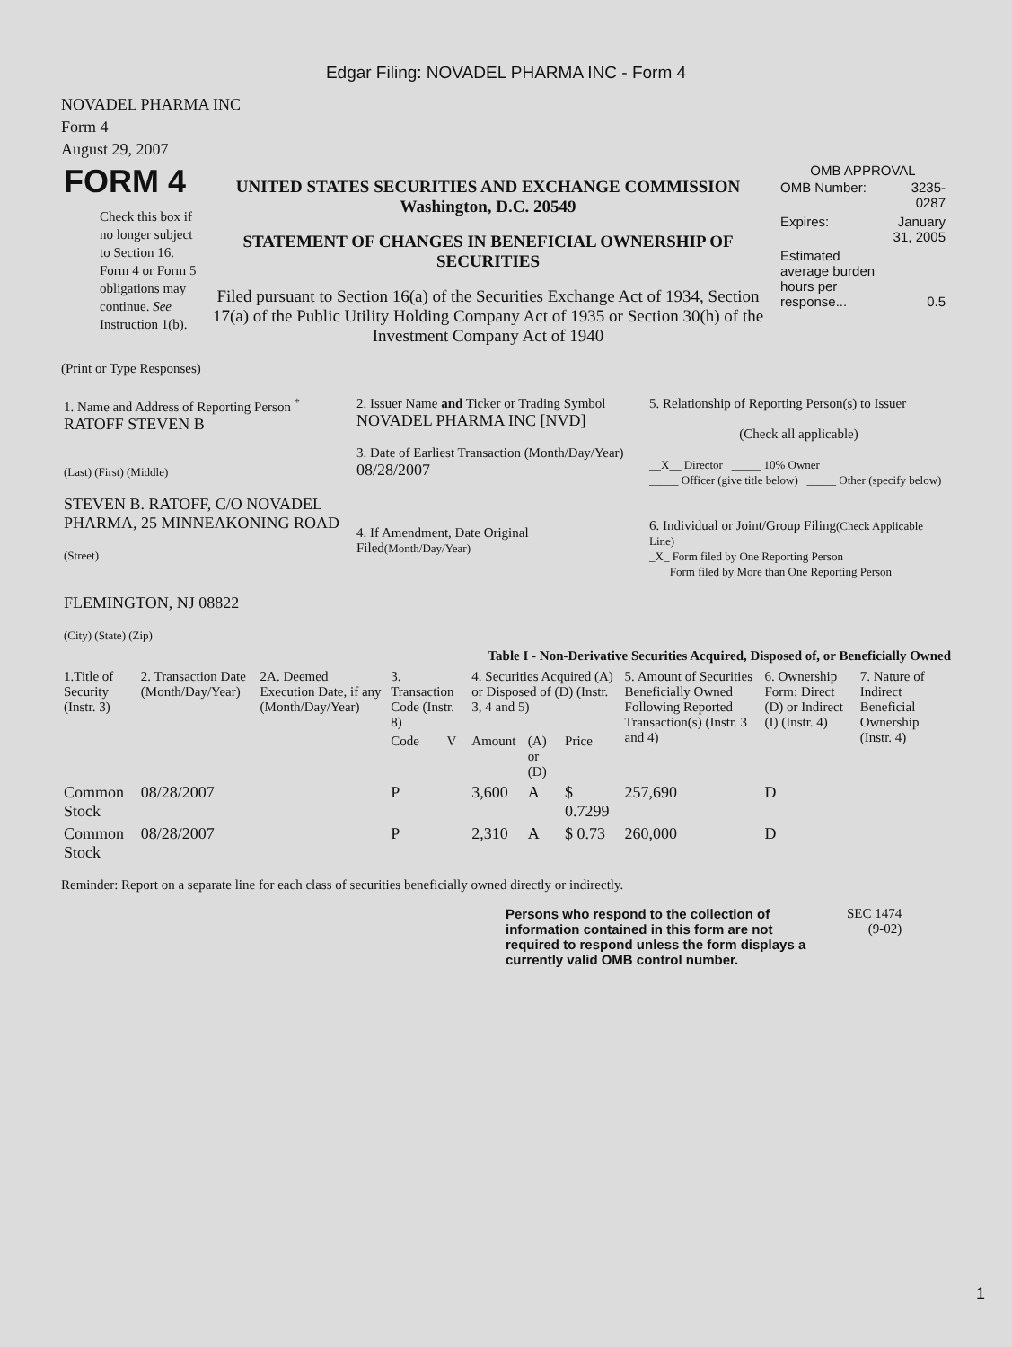Edgar Filing: NOVADEL PHARMA INC - Form 4
NOVADEL PHARMA INC
Form 4
August 29, 2007
| FORM 4 Check this box if no longer subject to Section 16. Form 4 or Form 5 obligations may continue. See Instruction 1(b). | UNITED STATES SECURITIES AND EXCHANGE COMMISSION Washington, D.C. 20549 STATEMENT OF CHANGES IN BENEFICIAL OWNERSHIP OF SECURITIES Filed pursuant to Section 16(a) of the Securities Exchange Act of 1934, Section 17(a) of the Public Utility Holding Company Act of 1935 or Section 30(h) of the Investment Company Act of 1940 | OMB APPROVAL / OMB Number: / 3235-0287 / / Expires: / January 31, 2005 / / Estimated average burden hours per response... / 0.5 / |
(Print or Type Responses)
| 1. Name and Address of Reporting Person <sup>*</sup> RATOFF STEVEN B (Last) (First) (Middle) STEVEN B. RATOFF, C/O NOVADEL PHARMA, 25 MINNEAKONING ROAD (Street) FLEMINGTON, NJ 08822 (City) (State) (Zip) | 2. Issuer Name and Ticker or Trading Symbol NOVADEL PHARMA INC [NVD] 3. Date of Earliest Transaction (Month/Day/Year) 08/28/2007 4. If Amendment, Date Original Filed (Month/Day/Year) | 5. Relationship of Reporting Person(s) to Issuer (Check all applicable) __X__ Director _____ 10% Owner _____ Officer (give title below) _____ Other (specify below) 6. Individual or Joint/Group Filing (Check Applicable Line) _X_ Form filed by One Reporting Person ___ Form filed by More than One Reporting Person |
Table I - Non-Derivative Securities Acquired, Disposed of, or Beneficially Owned
| 1.Title of Security (Instr. 3) | 2. Transaction Date (Month/Day/Year) | 2A. Deemed Execution Date, if any (Month/Day/Year) | 3. Transaction Code (Instr. 8) | | 4. Securities Acquired (A) or Disposed of (D) (Instr. 3, 4 and 5) | | | 5. Amount of Securities Beneficially Owned Following Reported Transaction(s) (Instr. 3 and 4) | 6. Ownership Form: Direct (D) or Indirect (I) (Instr. 4) | 7. Nature of Indirect Beneficial Ownership (Instr. 4) |
| --- | --- | --- | --- | --- | --- | --- | --- | --- | --- | --- |
| | | | Code | V | Amount | (A) or (D) | Price | | | |
| Common Stock | 08/28/2007 | | P | | 3,600 | A | $ 0.7299 | 257,690 | D | |
| Common Stock | 08/28/2007 | | P | | 2,310 | A | $ 0.73 | 260,000 | D | |
Reminder: Report on a separate line for each class of securities beneficially owned directly or indirectly.
Persons who respond to the collection of information contained in this form are not required to respond unless the form displays a currently valid OMB control number.
SEC 1474
(9-02)
1